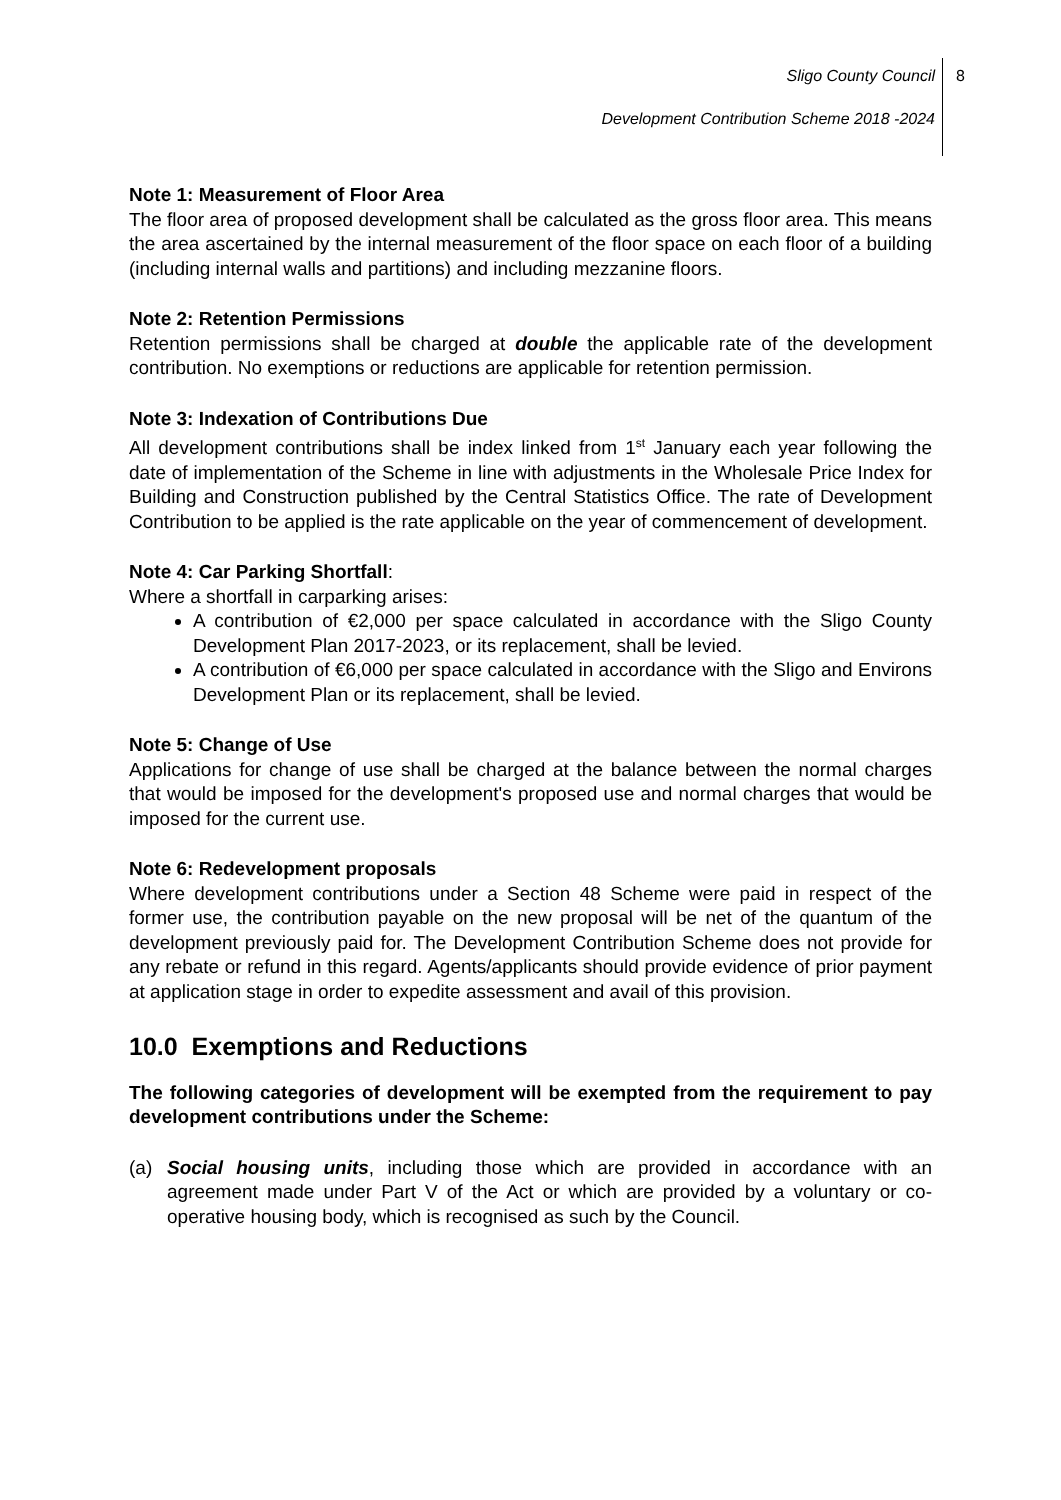Sligo County Council
8
Development Contribution Scheme 2018 -2024
Note 1: Measurement of Floor Area
The floor area of proposed development shall be calculated as the gross floor area. This means the area ascertained by the internal measurement of the floor space on each floor of a building (including internal walls and partitions) and including mezzanine floors.
Note 2: Retention Permissions
Retention permissions shall be charged at double the applicable rate of the development contribution. No exemptions or reductions are applicable for retention permission.
Note 3: Indexation of Contributions Due
All development contributions shall be index linked from 1<sup>st</sup> January each year following the date of implementation of the Scheme in line with adjustments in the Wholesale Price Index for Building and Construction published by the Central Statistics Office. The rate of Development Contribution to be applied is the rate applicable on the year of commencement of development.
Note 4: Car Parking Shortfall:
Where a shortfall in carparking arises:
A contribution of €2,000 per space calculated in accordance with the Sligo County Development Plan 2017-2023, or its replacement, shall be levied.
A contribution of €6,000 per space calculated in accordance with the Sligo and Environs Development Plan or its replacement, shall be levied.
Note 5: Change of Use
Applications for change of use shall be charged at the balance between the normal charges that would be imposed for the development's proposed use and normal charges that would be imposed for the current use.
Note 6: Redevelopment proposals
Where development contributions under a Section 48 Scheme were paid in respect of the former use, the contribution payable on the new proposal will be net of the quantum of the development previously paid for. The Development Contribution Scheme does not provide for any rebate or refund in this regard. Agents/applicants should provide evidence of prior payment at application stage in order to expedite assessment and avail of this provision.
10.0 Exemptions and Reductions
The following categories of development will be exempted from the requirement to pay development contributions under the Scheme:
(a) Social housing units, including those which are provided in accordance with an agreement made under Part V of the Act or which are provided by a voluntary or co-operative housing body, which is recognised as such by the Council.